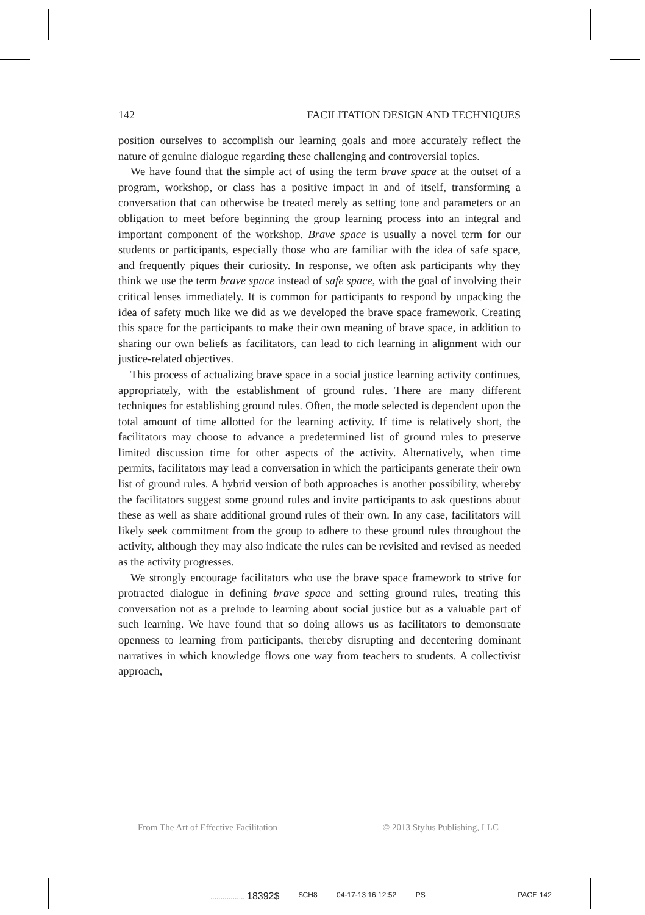142 FACILITATION DESIGN AND TECHNIQUES
position ourselves to accomplish our learning goals and more accurately reflect the nature of genuine dialogue regarding these challenging and controversial topics.
We have found that the simple act of using the term brave space at the outset of a program, workshop, or class has a positive impact in and of itself, transforming a conversation that can otherwise be treated merely as setting tone and parameters or an obligation to meet before beginning the group learning process into an integral and important component of the workshop. Brave space is usually a novel term for our students or participants, especially those who are familiar with the idea of safe space, and frequently piques their curiosity. In response, we often ask participants why they think we use the term brave space instead of safe space, with the goal of involving their critical lenses immediately. It is common for participants to respond by unpacking the idea of safety much like we did as we developed the brave space framework. Creating this space for the participants to make their own meaning of brave space, in addition to sharing our own beliefs as facilitators, can lead to rich learning in alignment with our justice-related objectives.
This process of actualizing brave space in a social justice learning activity continues, appropriately, with the establishment of ground rules. There are many different techniques for establishing ground rules. Often, the mode selected is dependent upon the total amount of time allotted for the learning activity. If time is relatively short, the facilitators may choose to advance a predetermined list of ground rules to preserve limited discussion time for other aspects of the activity. Alternatively, when time permits, facilitators may lead a conversation in which the participants generate their own list of ground rules. A hybrid version of both approaches is another possibility, whereby the facilitators suggest some ground rules and invite participants to ask questions about these as well as share additional ground rules of their own. In any case, facilitators will likely seek commitment from the group to adhere to these ground rules throughout the activity, although they may also indicate the rules can be revisited and revised as needed as the activity progresses.
We strongly encourage facilitators who use the brave space framework to strive for protracted dialogue in defining brave space and setting ground rules, treating this conversation not as a prelude to learning about social justice but as a valuable part of such learning. We have found that so doing allows us as facilitators to demonstrate openness to learning from participants, thereby disrupting and decentering dominant narratives in which knowledge flows one way from teachers to students. A collectivist approach,
From The Art of Effective Facilitation © 2013 Stylus Publishing, LLC
................. 18392$ $CH8 04-17-13 16:12:52 PS PAGE 142